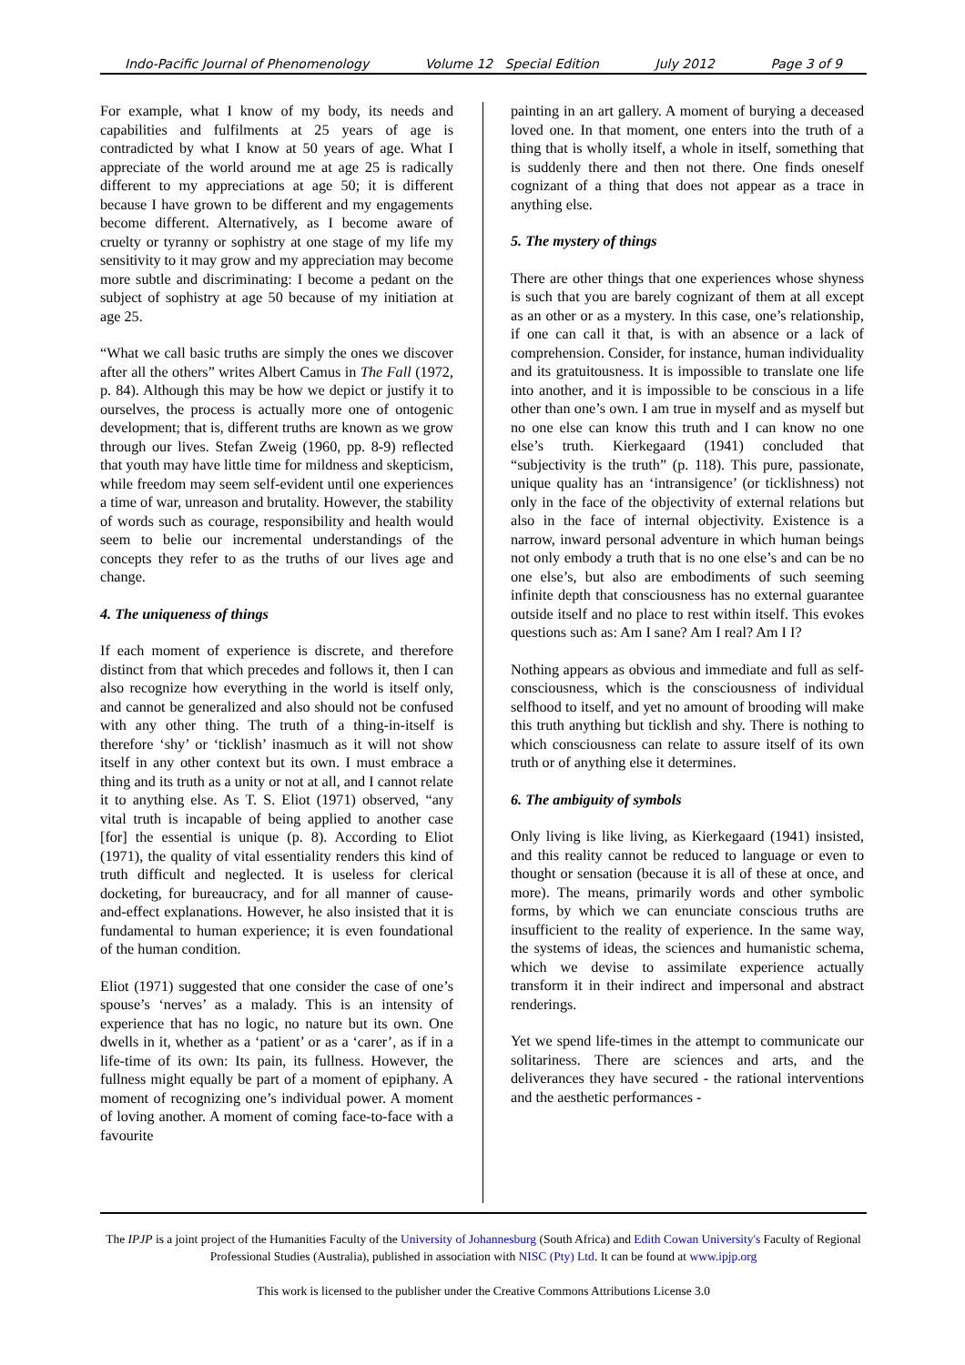Indo-Pacific Journal of Phenomenology Volume 12 Special Edition July 2012 Page 3 of 9
For example, what I know of my body, its needs and capabilities and fulfilments at 25 years of age is contradicted by what I know at 50 years of age. What I appreciate of the world around me at age 25 is radically different to my appreciations at age 50; it is different because I have grown to be different and my engagements become different. Alternatively, as I become aware of cruelty or tyranny or sophistry at one stage of my life my sensitivity to it may grow and my appreciation may become more subtle and discriminating: I become a pedant on the subject of sophistry at age 50 because of my initiation at age 25.
“What we call basic truths are simply the ones we discover after all the others” writes Albert Camus in The Fall (1972, p. 84). Although this may be how we depict or justify it to ourselves, the process is actually more one of ontogenic development; that is, different truths are known as we grow through our lives. Stefan Zweig (1960, pp. 8-9) reflected that youth may have little time for mildness and skepticism, while freedom may seem self-evident until one experiences a time of war, unreason and brutality. However, the stability of words such as courage, responsibility and health would seem to belie our incremental understandings of the concepts they refer to as the truths of our lives age and change.
4. The uniqueness of things
If each moment of experience is discrete, and therefore distinct from that which precedes and follows it, then I can also recognize how everything in the world is itself only, and cannot be generalized and also should not be confused with any other thing. The truth of a thing-in-itself is therefore ‘shy’ or ‘ticklish’ inasmuch as it will not show itself in any other context but its own. I must embrace a thing and its truth as a unity or not at all, and I cannot relate it to anything else. As T. S. Eliot (1971) observed, “any vital truth is incapable of being applied to another case [for] the essential is unique (p. 8). According to Eliot (1971), the quality of vital essentiality renders this kind of truth difficult and neglected. It is useless for clerical docketing, for bureaucracy, and for all manner of cause-and-effect explanations. However, he also insisted that it is fundamental to human experience; it is even foundational of the human condition.
Eliot (1971) suggested that one consider the case of one’s spouse’s ‘nerves’ as a malady. This is an intensity of experience that has no logic, no nature but its own. One dwells in it, whether as a ‘patient’ or as a ‘carer’, as if in a life-time of its own: Its pain, its fullness. However, the fullness might equally be part of a moment of epiphany. A moment of recognizing one’s individual power. A moment of loving another. A moment of coming face-to-face with a favourite
painting in an art gallery. A moment of burying a deceased loved one. In that moment, one enters into the truth of a thing that is wholly itself, a whole in itself, something that is suddenly there and then not there. One finds oneself cognizant of a thing that does not appear as a trace in anything else.
5. The mystery of things
There are other things that one experiences whose shyness is such that you are barely cognizant of them at all except as an other or as a mystery. In this case, one’s relationship, if one can call it that, is with an absence or a lack of comprehension. Consider, for instance, human individuality and its gratuitousness. It is impossible to translate one life into another, and it is impossible to be conscious in a life other than one’s own. I am true in myself and as myself but no one else can know this truth and I can know no one else’s truth. Kierkegaard (1941) concluded that “subjectivity is the truth” (p. 118). This pure, passionate, unique quality has an ‘intransigence’ (or ticklishness) not only in the face of the objectivity of external relations but also in the face of internal objectivity. Existence is a narrow, inward personal adventure in which human beings not only embody a truth that is no one else’s and can be no one else’s, but also are embodiments of such seeming infinite depth that consciousness has no external guarantee outside itself and no place to rest within itself. This evokes questions such as: Am I sane? Am I real? Am I I?
Nothing appears as obvious and immediate and full as self-consciousness, which is the consciousness of individual selfhood to itself, and yet no amount of brooding will make this truth anything but ticklish and shy. There is nothing to which consciousness can relate to assure itself of its own truth or of anything else it determines.
6. The ambiguity of symbols
Only living is like living, as Kierkegaard (1941) insisted, and this reality cannot be reduced to language or even to thought or sensation (because it is all of these at once, and more). The means, primarily words and other symbolic forms, by which we can enunciate conscious truths are insufficient to the reality of experience. In the same way, the systems of ideas, the sciences and humanistic schema, which we devise to assimilate experience actually transform it in their indirect and impersonal and abstract renderings.
Yet we spend life-times in the attempt to communicate our solitariness. There are sciences and arts, and the deliverances they have secured - the rational interventions and the aesthetic performances -
The IPJP is a joint project of the Humanities Faculty of the University of Johannesburg (South Africa) and Edith Cowan University's Faculty of Regional Professional Studies (Australia), published in association with NISC (Pty) Ltd. It can be found at www.ipjp.org
This work is licensed to the publisher under the Creative Commons Attributions License 3.0